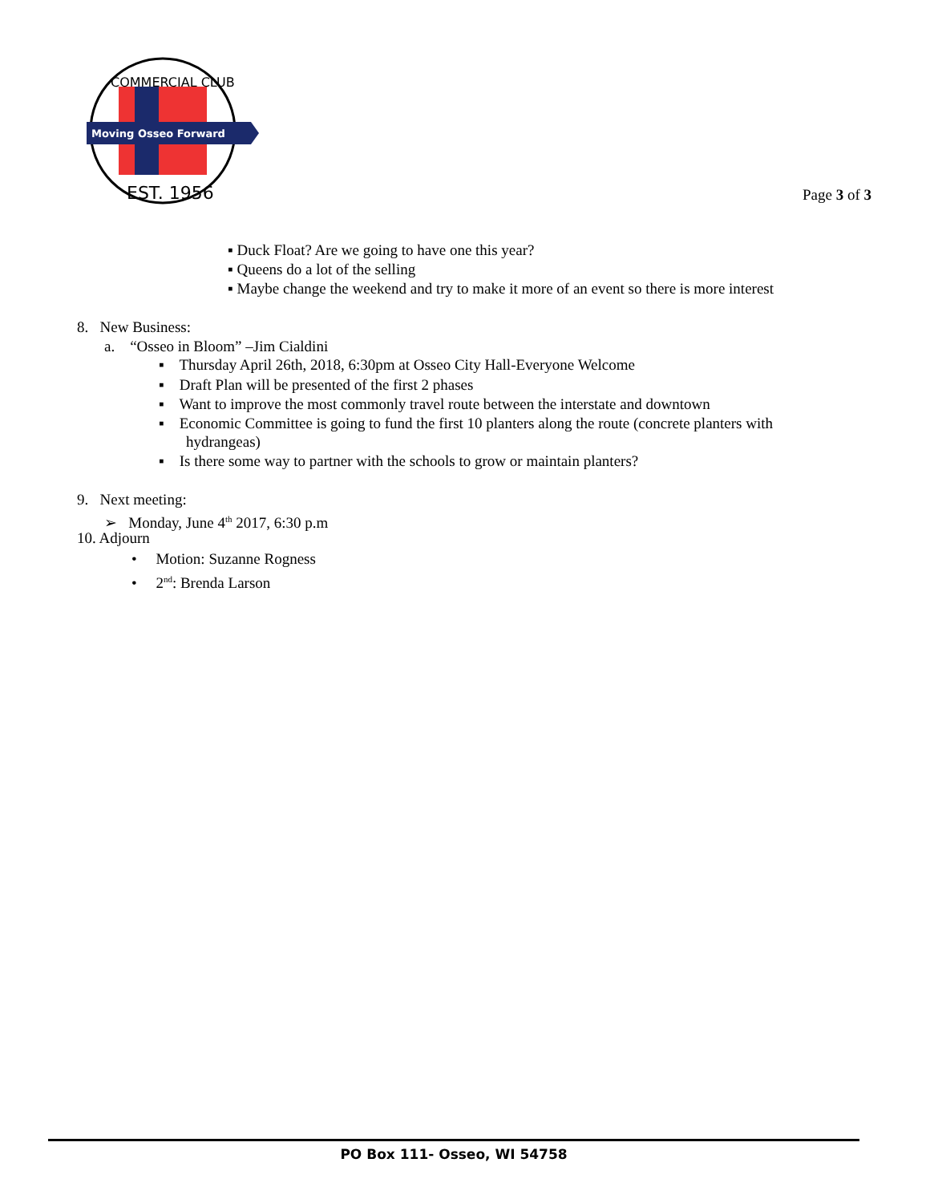Moving Osseo Forward
EST. 1956
COMMERCIAL CLUB
Page 3 of 3
▪ Duck Float? Are we going to have one this year?
▪ Queens do a lot of the selling
▪ Maybe change the weekend and try to make it more of an event so there is more interest
8. New Business:
a. “Osseo in Bloom” –Jim Cialdini
▪ Thursday April 26th, 2018, 6:30pm at Osseo City Hall-Everyone Welcome
▪ Draft Plan will be presented of the first 2 phases
▪ Want to improve the most commonly travel route between the interstate and downtown
▪ Economic Committee is going to fund the first 10 planters along the route (concrete planters with
hydrangeas)
▪ Is there some way to partner with the schools to grow or maintain planters?
9. Next meeting:
➢ Monday, June 4<sup>th</sup> 2017, 6:30 p.m
10. Adjourn
• Motion: Suzanne Rogness
• 2<sup>nd</sup>: Brenda Larson
PO Box 111- Osseo, WI 54758